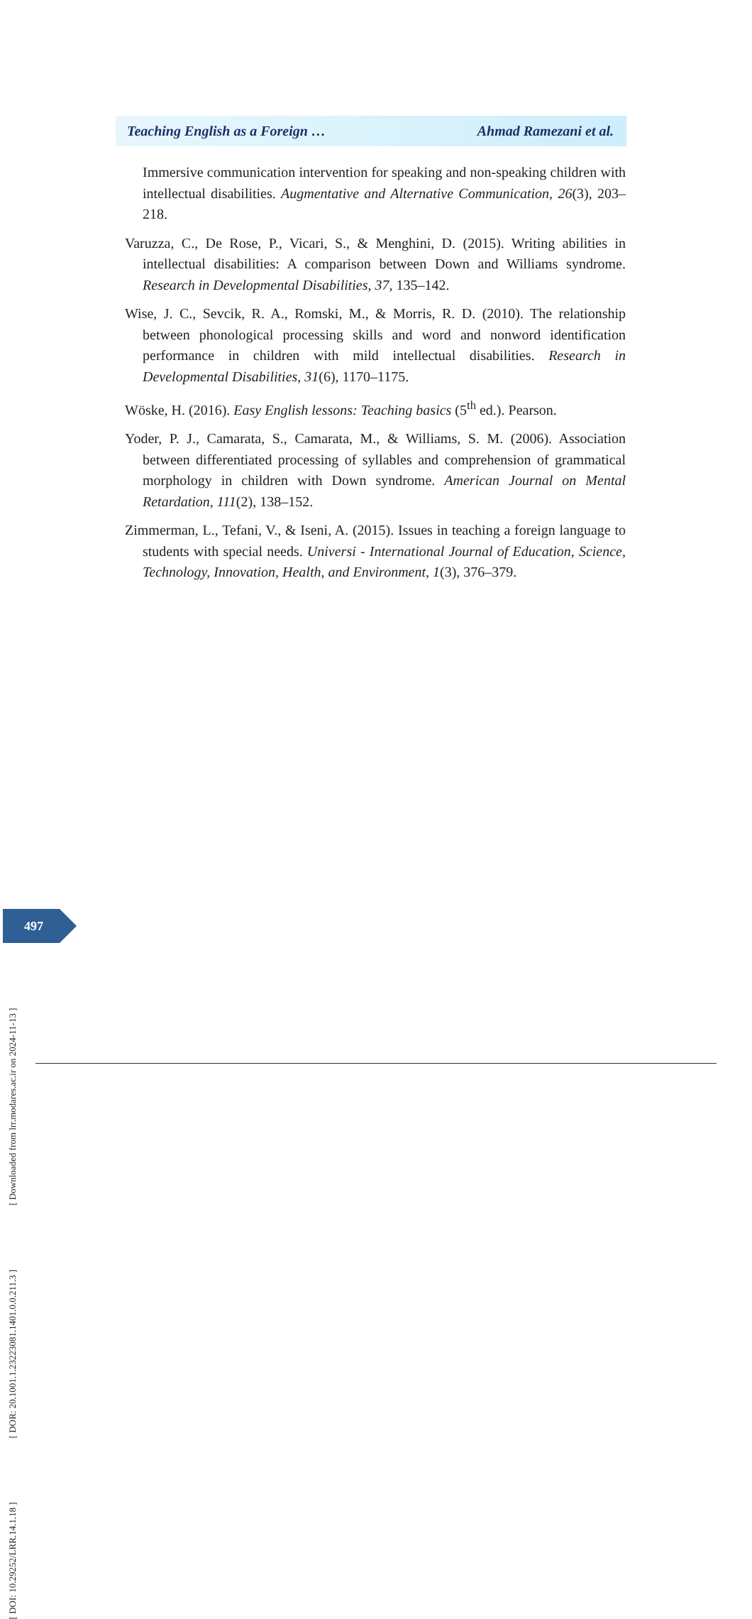Teaching English as a Foreign … Ahmad Ramezani et al.
Immersive communication intervention for speaking and non-speaking children with intellectual disabilities. Augmentative and Alternative Communication, 26(3), 203–218.
Varuzza, C., De Rose, P., Vicari, S., & Menghini, D. (2015). Writing abilities in intellectual disabilities: A comparison between Down and Williams syndrome. Research in Developmental Disabilities, 37, 135–142.
Wise, J. C., Sevcik, R. A., Romski, M., & Morris, R. D. (2010). The relationship between phonological processing skills and word and nonword identification performance in children with mild intellectual disabilities. Research in Developmental Disabilities, 31(6), 1170–1175.
Wöske, H. (2016). Easy English lessons: Teaching basics (5<sup>th</sup> ed.). Pearson.
Yoder, P. J., Camarata, S., Camarata, M., & Williams, S. M. (2006). Association between differentiated processing of syllables and comprehension of grammatical morphology in children with Down syndrome. American Journal on Mental Retardation, 111(2), 138–152.
Zimmerman, L., Tefani, V., & Iseni, A. (2015). Issues in teaching a foreign language to students with special needs. Universi - International Journal of Education, Science, Technology, Innovation, Health, and Environment, 1(3), 376–379.
497
[ DOI: 10.29252/LRR.14.1.18 ] [ DOR: 20.1001.1.23223081.1401.0.0.211.3 ] [ Downloaded from lrr.modares.ac.ir on 2024-11-13 ]